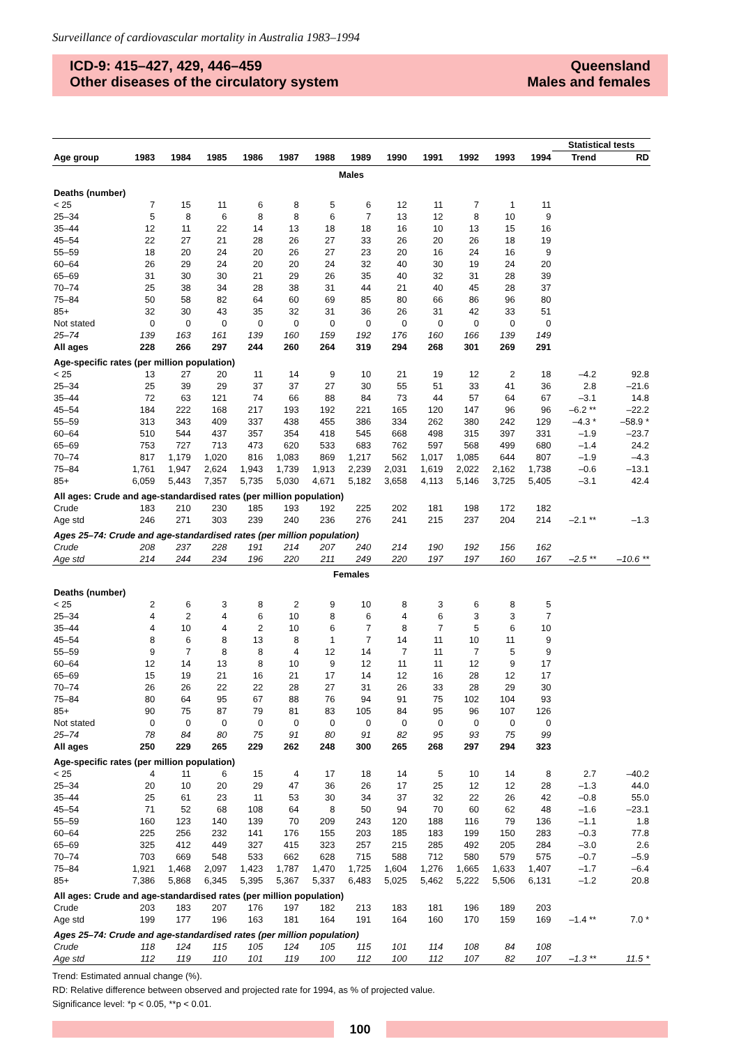Surveillance of cardiovascular mortality in Australia 1983–1994
ICD-9: 415–427, 429, 446–459
Other diseases of the circulatory system
Queensland
Males and females
| | | | | | | | | | | | | | Statistical tests | |
| --- | --- | --- | --- | --- | --- | --- | --- | --- | --- | --- | --- | --- | --- | --- |
| Age group | 1983 | 1984 | 1985 | 1986 | 1987 | 1988 | 1989 | 1990 | 1991 | 1992 | 1993 | 1994 | Trend | RD |
| Males | | | | | | | | | | | | | | |
| Deaths (number) | | | | | | | | | | | | | | |
| < 25 | 7 | 15 | 11 | 6 | 8 | 5 | 6 | 12 | 11 | 7 | 1 | 11 | | |
| 25–34 | 5 | 8 | 6 | 8 | 8 | 6 | 7 | 13 | 12 | 8 | 10 | 9 | | |
| 35–44 | 12 | 11 | 22 | 14 | 13 | 18 | 18 | 16 | 10 | 13 | 15 | 16 | | |
| 45–54 | 22 | 27 | 21 | 28 | 26 | 27 | 33 | 26 | 20 | 26 | 18 | 19 | | |
| 55–59 | 18 | 20 | 24 | 20 | 26 | 27 | 23 | 20 | 16 | 24 | 16 | 9 | | |
| 60–64 | 26 | 29 | 24 | 20 | 20 | 24 | 32 | 40 | 30 | 19 | 24 | 20 | | |
| 65–69 | 31 | 30 | 30 | 21 | 29 | 26 | 35 | 40 | 32 | 31 | 28 | 39 | | |
| 70–74 | 25 | 38 | 34 | 28 | 38 | 31 | 44 | 21 | 40 | 45 | 28 | 37 | | |
| 75–84 | 50 | 58 | 82 | 64 | 60 | 69 | 85 | 80 | 66 | 86 | 96 | 80 | | |
| 85+ | 32 | 30 | 43 | 35 | 32 | 31 | 36 | 26 | 31 | 42 | 33 | 51 | | |
| Not stated | 0 | 0 | 0 | 0 | 0 | 0 | 0 | 0 | 0 | 0 | 0 | 0 | | |
| 25–74 | 139 | 163 | 161 | 139 | 160 | 159 | 192 | 176 | 160 | 166 | 139 | 149 | | |
| All ages | 228 | 266 | 297 | 244 | 260 | 264 | 319 | 294 | 268 | 301 | 269 | 291 | | |
| Age-specific rates (per million population) | | | | | | | | | | | | | | |
| < 25 | 13 | 27 | 20 | 11 | 14 | 9 | 10 | 21 | 19 | 12 | 2 | 18 | –4.2 | 92.8 |
| 25–34 | 25 | 39 | 29 | 37 | 37 | 27 | 30 | 55 | 51 | 33 | 41 | 36 | 2.8 | –21.6 |
| 35–44 | 72 | 63 | 121 | 74 | 66 | 88 | 84 | 73 | 44 | 57 | 64 | 67 | –3.1 | 14.8 |
| 45–54 | 184 | 222 | 168 | 217 | 193 | 192 | 221 | 165 | 120 | 147 | 96 | 96 | –6.2 ** | –22.2 |
| 55–59 | 313 | 343 | 409 | 337 | 438 | 455 | 386 | 334 | 262 | 380 | 242 | 129 | –4.3 * | –58.9 * |
| 60–64 | 510 | 544 | 437 | 357 | 354 | 418 | 545 | 668 | 498 | 315 | 397 | 331 | –1.9 | –23.7 |
| 65–69 | 753 | 727 | 713 | 473 | 620 | 533 | 683 | 762 | 597 | 568 | 499 | 680 | –1.4 | 24.2 |
| 70–74 | 817 | 1,179 | 1,020 | 816 | 1,083 | 869 | 1,217 | 562 | 1,017 | 1,085 | 644 | 807 | –1.9 | –4.3 |
| 75–84 | 1,761 | 1,947 | 2,624 | 1,943 | 1,739 | 1,913 | 2,239 | 2,031 | 1,619 | 2,022 | 2,162 | 1,738 | –0.6 | –13.1 |
| 85+ | 6,059 | 5,443 | 7,357 | 5,735 | 5,030 | 4,671 | 5,182 | 3,658 | 4,113 | 5,146 | 3,725 | 5,405 | –3.1 | 42.4 |
| All ages: Crude and age-standardised rates (per million population) | | | | | | | | | | | | | | |
| Crude | 183 | 210 | 230 | 185 | 193 | 192 | 225 | 202 | 181 | 198 | 172 | 182 | | |
| Age std | 246 | 271 | 303 | 239 | 240 | 236 | 276 | 241 | 215 | 237 | 204 | 214 | –2.1 ** | –1.3 |
| Ages 25–74: Crude and age-standardised rates (per million population) | | | | | | | | | | | | | | |
| Crude | 208 | 237 | 228 | 191 | 214 | 207 | 240 | 214 | 190 | 192 | 156 | 162 | | |
| Age std | 214 | 244 | 234 | 196 | 220 | 211 | 249 | 220 | 197 | 197 | 160 | 167 | –2.5 ** | –10.6 ** |
| Females | | | | | | | | | | | | | | |
| Deaths (number) | | | | | | | | | | | | | | |
| < 25 | 2 | 6 | 3 | 8 | 2 | 9 | 10 | 8 | 3 | 6 | 8 | 5 | | |
| 25–34 | 4 | 2 | 4 | 6 | 10 | 8 | 6 | 4 | 6 | 3 | 3 | 7 | | |
| 35–44 | 4 | 10 | 4 | 2 | 10 | 6 | 7 | 8 | 7 | 5 | 6 | 10 | | |
| 45–54 | 8 | 6 | 8 | 13 | 8 | 1 | 7 | 14 | 11 | 10 | 11 | 9 | | |
| 55–59 | 9 | 7 | 8 | 8 | 4 | 12 | 14 | 7 | 11 | 7 | 5 | 9 | | |
| 60–64 | 12 | 14 | 13 | 8 | 10 | 9 | 12 | 11 | 11 | 12 | 9 | 17 | | |
| 65–69 | 15 | 19 | 21 | 16 | 21 | 17 | 14 | 12 | 16 | 28 | 12 | 17 | | |
| 70–74 | 26 | 26 | 22 | 22 | 28 | 27 | 31 | 26 | 33 | 28 | 29 | 30 | | |
| 75–84 | 80 | 64 | 95 | 67 | 88 | 76 | 94 | 91 | 75 | 102 | 104 | 93 | | |
| 85+ | 90 | 75 | 87 | 79 | 81 | 83 | 105 | 84 | 95 | 96 | 107 | 126 | | |
| Not stated | 0 | 0 | 0 | 0 | 0 | 0 | 0 | 0 | 0 | 0 | 0 | 0 | | |
| 25–74 | 78 | 84 | 80 | 75 | 91 | 80 | 91 | 82 | 95 | 93 | 75 | 99 | | |
| All ages | 250 | 229 | 265 | 229 | 262 | 248 | 300 | 265 | 268 | 297 | 294 | 323 | | |
| Age-specific rates (per million population) | | | | | | | | | | | | | | |
| < 25 | 4 | 11 | 6 | 15 | 4 | 17 | 18 | 14 | 5 | 10 | 14 | 8 | 2.7 | –40.2 |
| 25–34 | 20 | 10 | 20 | 29 | 47 | 36 | 26 | 17 | 25 | 12 | 12 | 28 | –1.3 | 44.0 |
| 35–44 | 25 | 61 | 23 | 11 | 53 | 30 | 34 | 37 | 32 | 22 | 26 | 42 | –0.8 | 55.0 |
| 45–54 | 71 | 52 | 68 | 108 | 64 | 8 | 50 | 94 | 70 | 60 | 62 | 48 | –1.6 | –23.1 |
| 55–59 | 160 | 123 | 140 | 139 | 70 | 209 | 243 | 120 | 188 | 116 | 79 | 136 | –1.1 | 1.8 |
| 60–64 | 225 | 256 | 232 | 141 | 176 | 155 | 203 | 185 | 183 | 199 | 150 | 283 | –0.3 | 77.8 |
| 65–69 | 325 | 412 | 449 | 327 | 415 | 323 | 257 | 215 | 285 | 492 | 205 | 284 | –3.0 | 2.6 |
| 70–74 | 703 | 669 | 548 | 533 | 662 | 628 | 715 | 588 | 712 | 580 | 579 | 575 | –0.7 | –5.9 |
| 75–84 | 1,921 | 1,468 | 2,097 | 1,423 | 1,787 | 1,470 | 1,725 | 1,604 | 1,276 | 1,665 | 1,633 | 1,407 | –1.7 | –6.4 |
| 85+ | 7,386 | 5,868 | 6,345 | 5,395 | 5,367 | 5,337 | 6,483 | 5,025 | 5,462 | 5,222 | 5,506 | 6,131 | –1.2 | 20.8 |
| All ages: Crude and age-standardised rates (per million population) | | | | | | | | | | | | | | |
| Crude | 203 | 183 | 207 | 176 | 197 | 182 | 213 | 183 | 181 | 196 | 189 | 203 | | |
| Age std | 199 | 177 | 196 | 163 | 181 | 164 | 191 | 164 | 160 | 170 | 159 | 169 | –1.4 ** | 7.0 * |
| Ages 25–74: Crude and age-standardised rates (per million population) | | | | | | | | | | | | | | |
| Crude | 118 | 124 | 115 | 105 | 124 | 105 | 115 | 101 | 114 | 108 | 84 | 108 | | |
| Age std | 112 | 119 | 110 | 101 | 119 | 100 | 112 | 100 | 112 | 107 | 82 | 107 | –1.3 ** | 11.5 * |
Trend: Estimated annual change (%).
RD: Relative difference between observed and projected rate for 1994, as % of projected value.
Significance level: *p < 0.05, **p < 0.01.
100